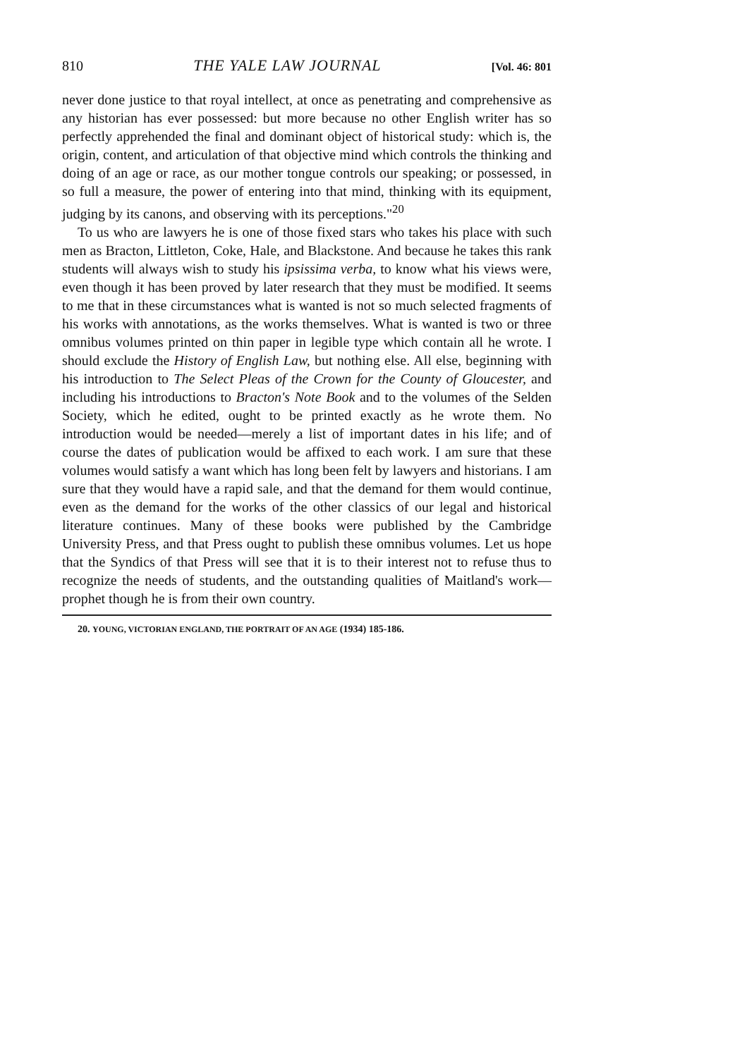810 THE YALE LAW JOURNAL [Vol. 46: 801
never done justice to that royal intellect, at once as penetrating and comprehensive as any historian has ever possessed: but more because no other English writer has so perfectly apprehended the final and dominant object of historical study: which is, the origin, content, and articulation of that objective mind which controls the thinking and doing of an age or race, as our mother tongue controls our speaking; or possessed, in so full a measure, the power of entering into that mind, thinking with its equipment, judging by its canons, and observing with its perceptions."<sup>20</sup>
To us who are lawyers he is one of those fixed stars who takes his place with such men as Bracton, Littleton, Coke, Hale, and Blackstone. And because he takes this rank students will always wish to study his ipsissima verba, to know what his views were, even though it has been proved by later research that they must be modified. It seems to me that in these circumstances what is wanted is not so much selected fragments of his works with annotations, as the works themselves. What is wanted is two or three omnibus volumes printed on thin paper in legible type which contain all he wrote. I should exclude the History of English Law, but nothing else. All else, beginning with his introduction to The Select Pleas of the Crown for the County of Gloucester, and including his introductions to Bracton's Note Book and to the volumes of the Selden Society, which he edited, ought to be printed exactly as he wrote them. No introduction would be needed—merely a list of important dates in his life; and of course the dates of publication would be affixed to each work. I am sure that these volumes would satisfy a want which has long been felt by lawyers and historians. I am sure that they would have a rapid sale, and that the demand for them would continue, even as the demand for the works of the other classics of our legal and historical literature continues. Many of these books were published by the Cambridge University Press, and that Press ought to publish these omnibus volumes. Let us hope that the Syndics of that Press will see that it is to their interest not to refuse thus to recognize the needs of students, and the outstanding qualities of Maitland's work—prophet though he is from their own country.
20. YOUNG, VICTORIAN ENGLAND, THE PORTRAIT OF AN AGE (1934) 185-186.